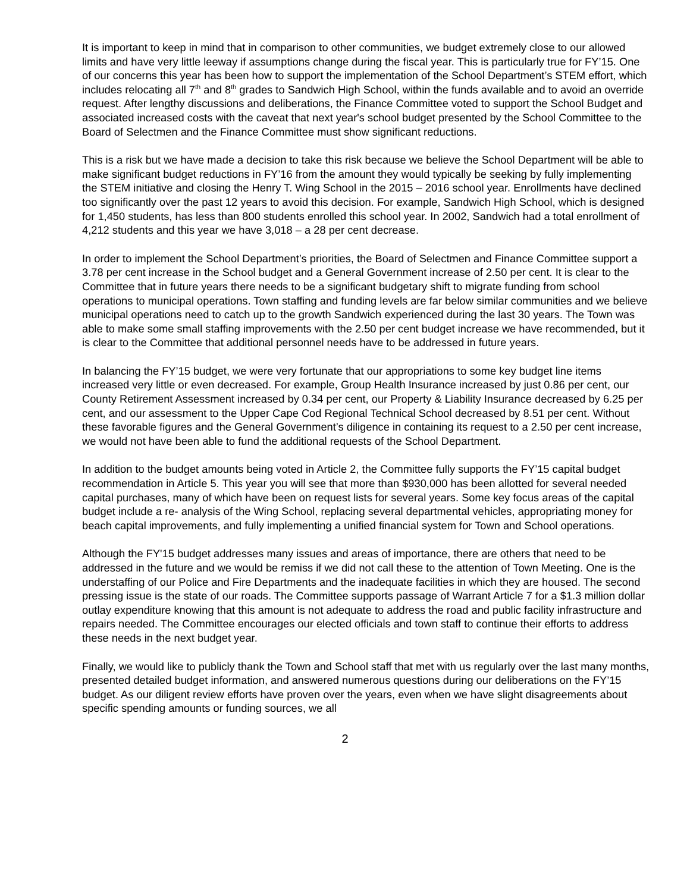It is important to keep in mind that in comparison to other communities, we budget extremely close to our allowed limits and have very little leeway if assumptions change during the fiscal year. This is particularly true for FY’15. One of our concerns this year has been how to support the implementation of the School Department’s STEM effort, which includes relocating all 7<sup>th</sup> and 8<sup>th</sup> grades to Sandwich High School, within the funds available and to avoid an override request. After lengthy discussions and deliberations, the Finance Committee voted to support the School Budget and associated increased costs with the caveat that next year's school budget presented by the School Committee to the Board of Selectmen and the Finance Committee must show significant reductions.
This is a risk but we have made a decision to take this risk because we believe the School Department will be able to make significant budget reductions in FY’16 from the amount they would typically be seeking by fully implementing the STEM initiative and closing the Henry T. Wing School in the 2015 – 2016 school year. Enrollments have declined too significantly over the past 12 years to avoid this decision. For example, Sandwich High School, which is designed for 1,450 students, has less than 800 students enrolled this school year. In 2002, Sandwich had a total enrollment of 4,212 students and this year we have 3,018 – a 28 per cent decrease.
In order to implement the School Department’s priorities, the Board of Selectmen and Finance Committee support a 3.78 per cent increase in the School budget and a General Government increase of 2.50 per cent. It is clear to the Committee that in future years there needs to be a significant budgetary shift to migrate funding from school operations to municipal operations. Town staffing and funding levels are far below similar communities and we believe municipal operations need to catch up to the growth Sandwich experienced during the last 30 years. The Town was able to make some small staffing improvements with the 2.50 per cent budget increase we have recommended, but it is clear to the Committee that additional personnel needs have to be addressed in future years.
In balancing the FY’15 budget, we were very fortunate that our appropriations to some key budget line items increased very little or even decreased. For example, Group Health Insurance increased by just 0.86 per cent, our County Retirement Assessment increased by 0.34 per cent, our Property & Liability Insurance decreased by 6.25 per cent, and our assessment to the Upper Cape Cod Regional Technical School decreased by 8.51 per cent. Without these favorable figures and the General Government’s diligence in containing its request to a 2.50 per cent increase, we would not have been able to fund the additional requests of the School Department.
In addition to the budget amounts being voted in Article 2, the Committee fully supports the FY’15 capital budget recommendation in Article 5. This year you will see that more than $930,000 has been allotted for several needed capital purchases, many of which have been on request lists for several years. Some key focus areas of the capital budget include a re- analysis of the Wing School, replacing several departmental vehicles, appropriating money for beach capital improvements, and fully implementing a unified financial system for Town and School operations.
Although the FY'15 budget addresses many issues and areas of importance, there are others that need to be addressed in the future and we would be remiss if we did not call these to the attention of Town Meeting. One is the understaffing of our Police and Fire Departments and the inadequate facilities in which they are housed. The second pressing issue is the state of our roads. The Committee supports passage of Warrant Article 7 for a $1.3 million dollar outlay expenditure knowing that this amount is not adequate to address the road and public facility infrastructure and repairs needed. The Committee encourages our elected officials and town staff to continue their efforts to address these needs in the next budget year.
Finally, we would like to publicly thank the Town and School staff that met with us regularly over the last many months, presented detailed budget information, and answered numerous questions during our deliberations on the FY’15 budget. As our diligent review efforts have proven over the years, even when we have slight disagreements about specific spending amounts or funding sources, we all
2